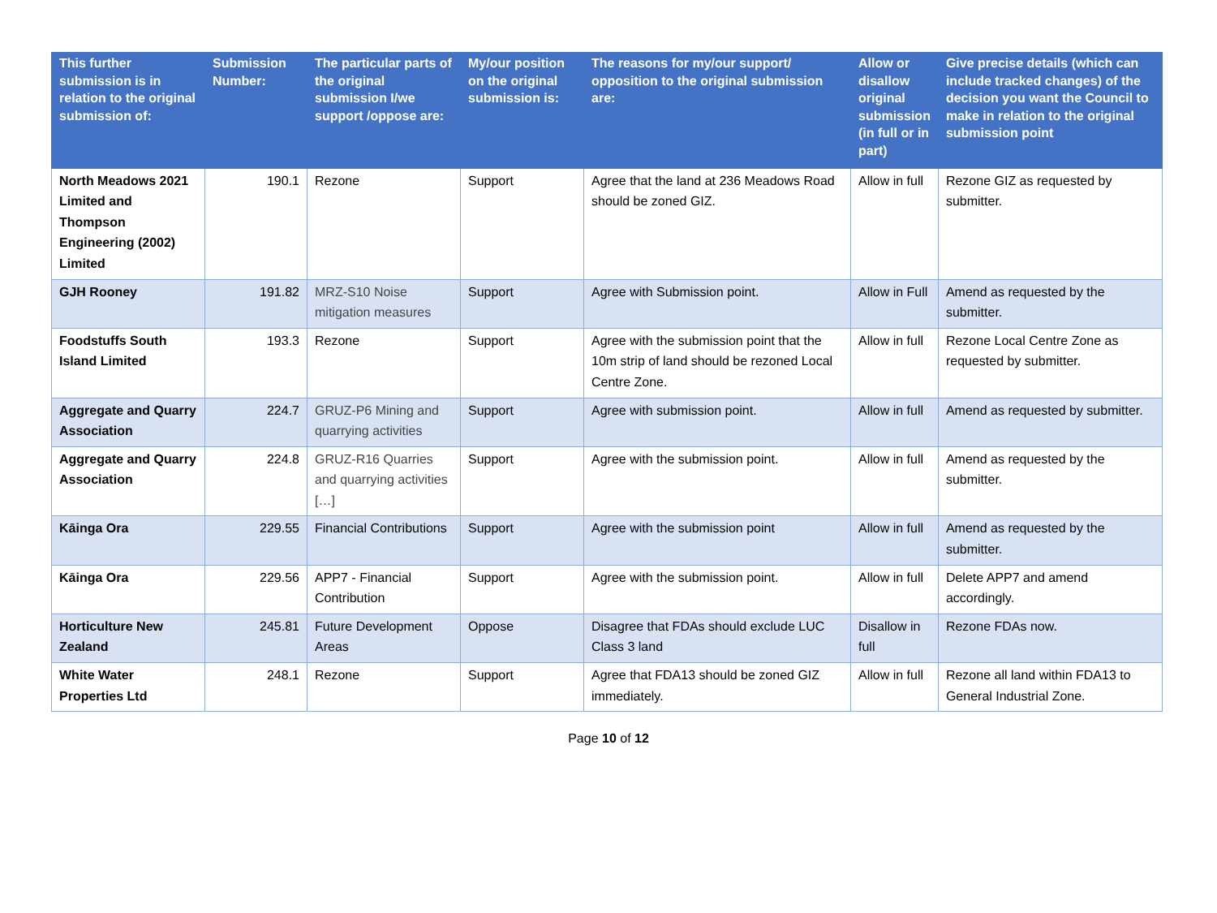| This further submission is in relation to the original submission of: | Submission Number: | The particular parts of the original submission I/we support /oppose are: | My/our position on the original submission is: | The reasons for my/our support/ opposition to the original submission are: | Allow or disallow original submission (in full or in part) | Give precise details (which can include tracked changes) of the decision you want the Council to make in relation to the original submission point |
| --- | --- | --- | --- | --- | --- | --- |
| North Meadows 2021 Limited and Thompson Engineering (2002) Limited | 190.1 | Rezone | Support | Agree that the land at 236 Meadows Road should be zoned GIZ. | Allow in full | Rezone GIZ as requested by submitter. |
| GJH Rooney | 191.82 | MRZ-S10 Noise mitigation measures | Support | Agree with Submission point. | Allow in Full | Amend as requested by the submitter. |
| Foodstuffs South Island Limited | 193.3 | Rezone | Support | Agree with the submission point that the 10m strip of land should be rezoned Local Centre Zone. | Allow in full | Rezone Local Centre Zone as requested by submitter. |
| Aggregate and Quarry Association | 224.7 | GRUZ-P6 Mining and quarrying activities | Support | Agree with submission point. | Allow in full | Amend as requested by submitter. |
| Aggregate and Quarry Association | 224.8 | GRUZ-R16 Quarries and quarrying activities […] | Support | Agree with the submission point. | Allow in full | Amend as requested by the submitter. |
| Kāinga Ora | 229.55 | Financial Contributions | Support | Agree with the submission point | Allow in full | Amend as requested by the submitter. |
| Kāinga Ora | 229.56 | APP7 - Financial Contribution | Support | Agree with the submission point. | Allow in full | Delete APP7 and amend accordingly. |
| Horticulture New Zealand | 245.81 | Future Development Areas | Oppose | Disagree that FDAs should exclude LUC Class 3 land | Disallow in full | Rezone FDAs now. |
| White Water Properties Ltd | 248.1 | Rezone | Support | Agree that FDA13 should be zoned GIZ immediately. | Allow in full | Rezone all land within FDA13 to General Industrial Zone. |
Page 10 of 12